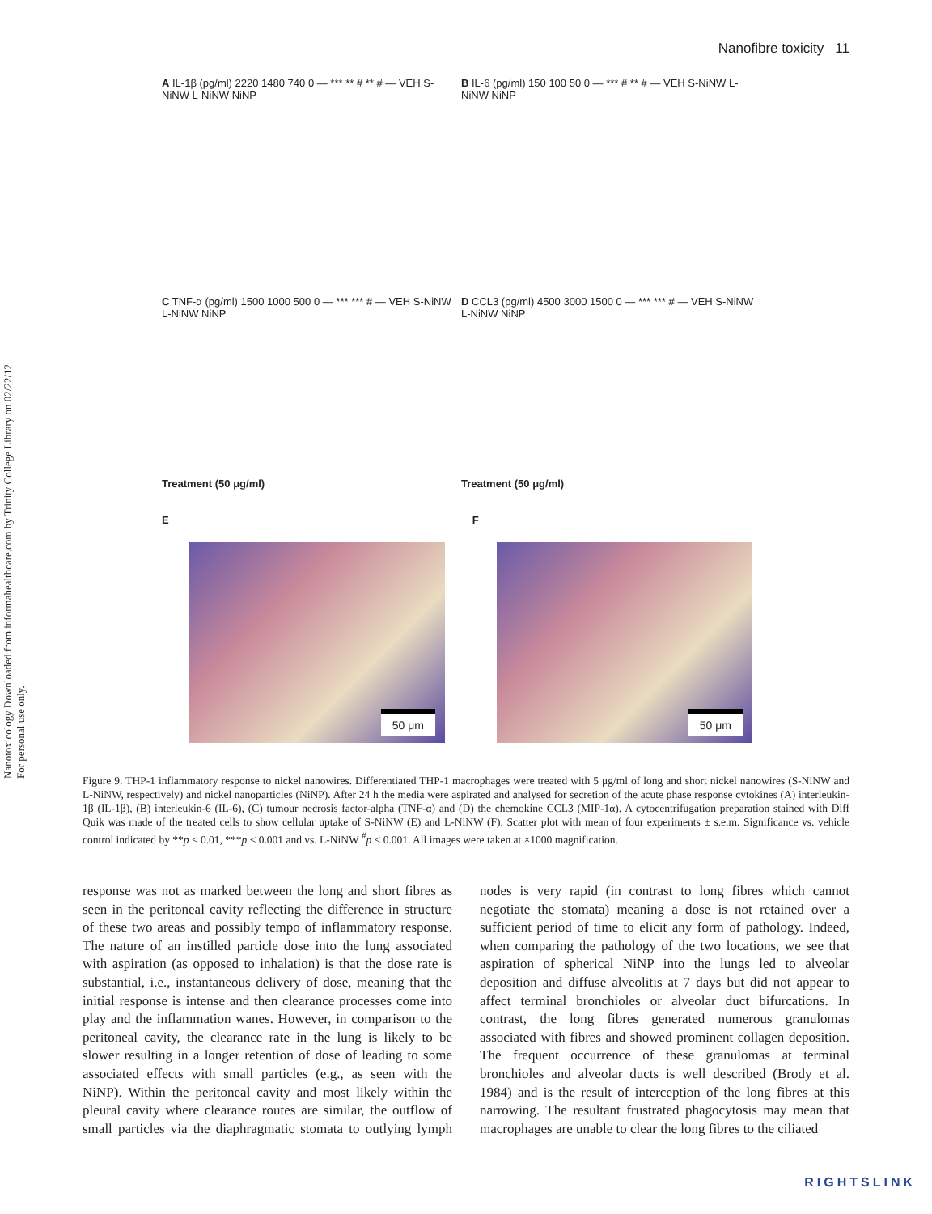Nanotoxicology Downloaded from informahealthcare.com by Trinity College Library on 02/22/12
For personal use only.
Nanofibre toxicity 11
A IL-1β (pg/ml) 2220 1480 740 0 — *** ** # ** # — VEH S-NiNW L-NiNW NiNP
B IL-6 (pg/ml) 150 100 50 0 — *** # ** # — VEH S-NiNW L-NiNW NiNP
C TNF-α (pg/ml) 1500 1000 500 0 — *** *** # — VEH S-NiNW L-NiNW NiNP
Treatment (50 μg/ml)
D CCL3 (pg/ml) 4500 3000 1500 0 — *** *** # — VEH S-NiNW L-NiNW NiNP
Treatment (50 μg/ml)
E F
50 μm 50 μm
Figure 9. THP-1 inflammatory response to nickel nanowires. Differentiated THP-1 macrophages were treated with 5 μg/ml of long and short nickel nanowires (S-NiNW and L-NiNW, respectively) and nickel nanoparticles (NiNP). After 24 h the media were aspirated and analysed for secretion of the acute phase response cytokines (A) interleukin-1β (IL-1β), (B) interleukin-6 (IL-6), (C) tumour necrosis factor-alpha (TNF-α) and (D) the chemokine CCL3 (MIP-1α). A cytocentrifugation preparation stained with Diff Quik was made of the treated cells to show cellular uptake of S-NiNW (E) and L-NiNW (F). Scatter plot with mean of four experiments ± s.e.m. Significance vs. vehicle control indicated by **p < 0.01, ***p < 0.001 and vs. L-NiNW <sup>#</sup>p < 0.001. All images were taken at ×1000 magnification.
response was not as marked between the long and short fibres as seen in the peritoneal cavity reflecting the difference in structure of these two areas and possibly tempo of inflammatory response. The nature of an instilled particle dose into the lung associated with aspiration (as opposed to inhalation) is that the dose rate is substantial, i.e., instantaneous delivery of dose, meaning that the initial response is intense and then clearance processes come into play and the inflammation wanes. However, in comparison to the peritoneal cavity, the clearance rate in the lung is likely to be slower resulting in a longer retention of dose of leading to some associated effects with small particles (e.g., as seen with the NiNP). Within the peritoneal cavity and most likely within the pleural cavity where clearance routes are similar, the outflow of small particles via the diaphragmatic stomata to outlying lymph nodes is very rapid (in contrast to long fibres which cannot negotiate the stomata) meaning a dose is not retained over a sufficient period of time to elicit any form of pathology. Indeed, when comparing the pathology of the two locations, we see that aspiration of spherical NiNP into the lungs led to alveolar deposition and diffuse alveolitis at 7 days but did not appear to affect terminal bronchioles or alveolar duct bifurcations. In contrast, the long fibres generated numerous granulomas associated with fibres and showed prominent collagen deposition. The frequent occurrence of these granulomas at terminal bronchioles and alveolar ducts is well described (Brody et al. 1984) and is the result of interception of the long fibres at this narrowing. The resultant frustrated phagocytosis may mean that macrophages are unable to clear the long fibres to the ciliated
RIGHTSLINK